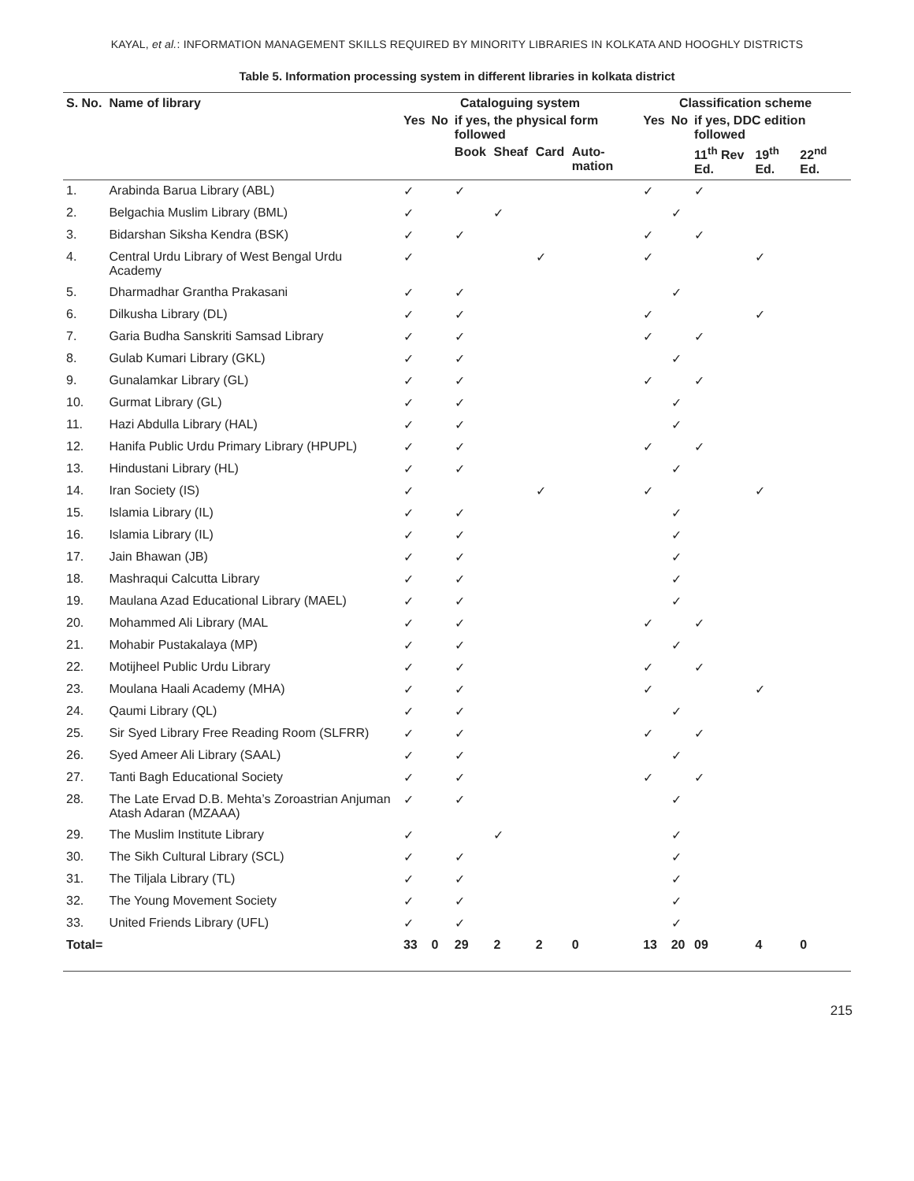KAYAL, et al.: INFORMATION MANAGEMENT SKILLS REQUIRED BY MINORITY LIBRARIES IN KOLKATA AND HOOGHLY DISTRICTS
Table 5. Information processing system in different libraries in kolkata district
| S. No. | Name of library | Cataloguing system | | | | | | Classification scheme | | | | | |
| --- | --- | --- | --- | --- | --- | --- | --- | --- | --- | --- | --- | --- | --- |
| | | Yes | No | if yes, the physical form followed | | | | Yes | No | if yes, DDC edition followed | | | |
| | | | | Book | Sheaf | Card | Auto-mation | | | 11<sup>th</sup> Rev Ed. | 19<sup>th</sup> Ed. | 22<sup>nd</sup> Ed. | |
| 1. | Arabinda Barua Library (ABL) | ✓ | | ✓ | | | | ✓ | | ✓ | | | |
| 2. | Belgachia Muslim Library (BML) | ✓ | | | ✓ | | | | ✓ | | | | |
| 3. | Bidarshan Siksha Kendra (BSK) | ✓ | | ✓ | | | | ✓ | | ✓ | | | |
| 4. | Central Urdu Library of West Bengal Urdu Academy | ✓ | | | | ✓ | | ✓ | | | ✓ | | |
| 5. | Dharmadhar Grantha Prakasani | ✓ | | ✓ | | | | | ✓ | | | | |
| 6. | Dilkusha Library (DL) | ✓ | | ✓ | | | | ✓ | | | ✓ | | |
| 7. | Garia Budha Sanskriti Samsad Library | ✓ | | ✓ | | | | ✓ | | ✓ | | | |
| 8. | Gulab Kumari Library (GKL) | ✓ | | ✓ | | | | | ✓ | | | | |
| 9. | Gunalamkar Library (GL) | ✓ | | ✓ | | | | ✓ | | ✓ | | | |
| 10. | Gurmat Library (GL) | ✓ | | ✓ | | | | | ✓ | | | | |
| 11. | Hazi Abdulla Library (HAL) | ✓ | | ✓ | | | | | ✓ | | | | |
| 12. | Hanifa Public Urdu Primary Library (HPUPL) | ✓ | | ✓ | | | | ✓ | | ✓ | | | |
| 13. | Hindustani Library (HL) | ✓ | | ✓ | | | | | ✓ | | | | |
| 14. | Iran Society (IS) | ✓ | | | | ✓ | | ✓ | | | ✓ | | |
| 15. | Islamia Library (IL) | ✓ | | ✓ | | | | | ✓ | | | | |
| 16. | Islamia Library (IL) | ✓ | | ✓ | | | | | ✓ | | | | |
| 17. | Jain Bhawan (JB) | ✓ | | ✓ | | | | | ✓ | | | | |
| 18. | Mashraqui Calcutta Library | ✓ | | ✓ | | | | | ✓ | | | | |
| 19. | Maulana Azad Educational Library (MAEL) | ✓ | | ✓ | | | | | ✓ | | | | |
| 20. | Mohammed Ali Library (MAL | ✓ | | ✓ | | | | ✓ | | ✓ | | | |
| 21. | Mohabir Pustakalaya (MP) | ✓ | | ✓ | | | | | ✓ | | | | |
| 22. | Motijheel Public Urdu Library | ✓ | | ✓ | | | | ✓ | | ✓ | | | |
| 23. | Moulana Haali Academy (MHA) | ✓ | | ✓ | | | | ✓ | | | ✓ | | |
| 24. | Qaumi Library (QL) | ✓ | | ✓ | | | | | ✓ | | | | |
| 25. | Sir Syed Library Free Reading Room (SLFRR) | ✓ | | ✓ | | | | ✓ | | ✓ | | | |
| 26. | Syed Ameer Ali Library (SAAL) | ✓ | | ✓ | | | | | ✓ | | | | |
| 27. | Tanti Bagh Educational Society | ✓ | | ✓ | | | | ✓ | | ✓ | | | |
| 28. | The Late Ervad D.B. Mehta’s Zoroastrian Anjuman Atash Adaran (MZAAA) | ✓ | | ✓ | | | | | ✓ | | | | |
| 29. | The Muslim Institute Library | ✓ | | | ✓ | | | | ✓ | | | | |
| 30. | The Sikh Cultural Library (SCL) | ✓ | | ✓ | | | | | ✓ | | | | |
| 31. | The Tiljala Library (TL) | ✓ | | ✓ | | | | | ✓ | | | | |
| 32. | The Young Movement Society | ✓ | | ✓ | | | | | ✓ | | | | |
| 33. | United Friends Library (UFL) | ✓ | | ✓ | | | | | ✓ | | | | |
| Total= | | 33 | 0 | 29 | 2 | 2 | 0 | 13 | 20 | 09 | 4 | 0 | |
215